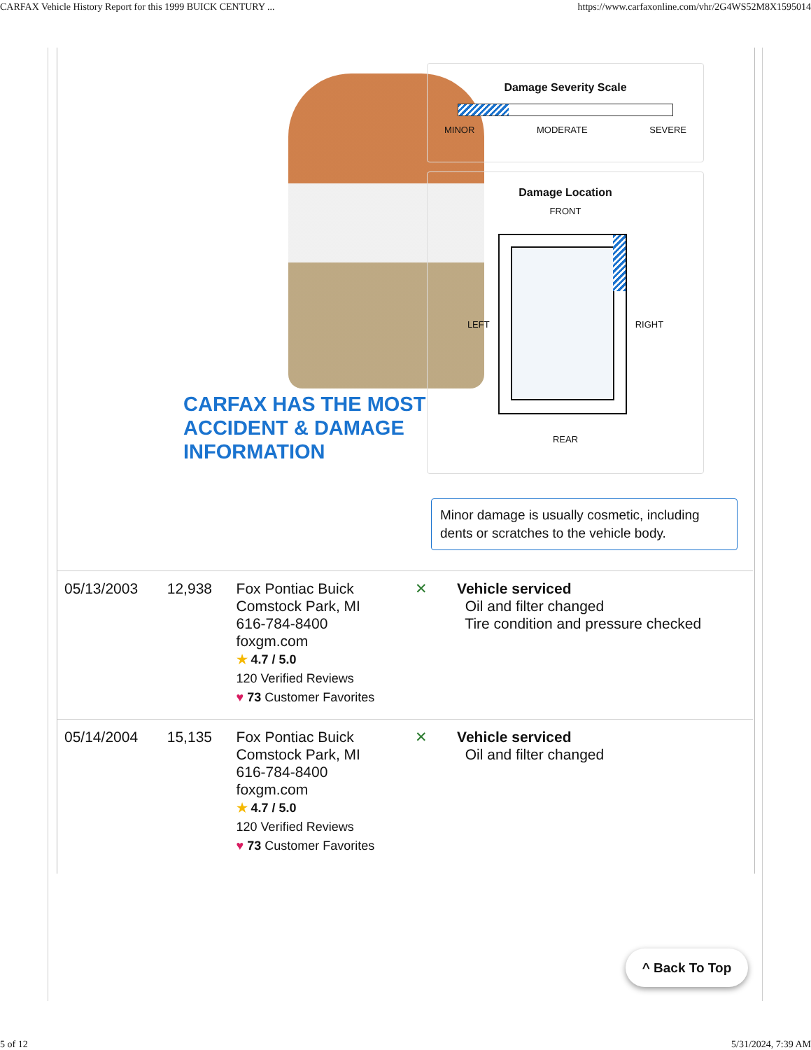CARFAX Vehicle History Report for this 1999 BUICK CENTURY ... https://www.carfaxonline.com/vhr/2G4WS52M8X1595014
CARFAX HAS THE MOST
ACCIDENT & DAMAGE
INFORMATION
Damage Severity Scale
MINOR MODERATE SEVERE
Damage Location
FRONT
LEFT RIGHT
REAR
Minor damage is usually cosmetic, including dents or scratches to the vehicle body.
| 05/13/2003 | 12,938 | Fox Pontiac Buick Comstock Park, MI 616-784-8400 foxgm.com ★ 4.7 / 5.0 120 Verified Reviews ♥ 73 Customer Favorites | ✕ | Vehicle serviced Oil and filter changed Tire condition and pressure checked |
| 05/14/2004 | 15,135 | Fox Pontiac Buick Comstock Park, MI 616-784-8400 foxgm.com ★ 4.7 / 5.0 120 Verified Reviews ♥ 73 Customer Favorites | ✕ | Vehicle serviced Oil and filter changed |
^ Back To Top
5 of 12 5/31/2024, 7:39 AM